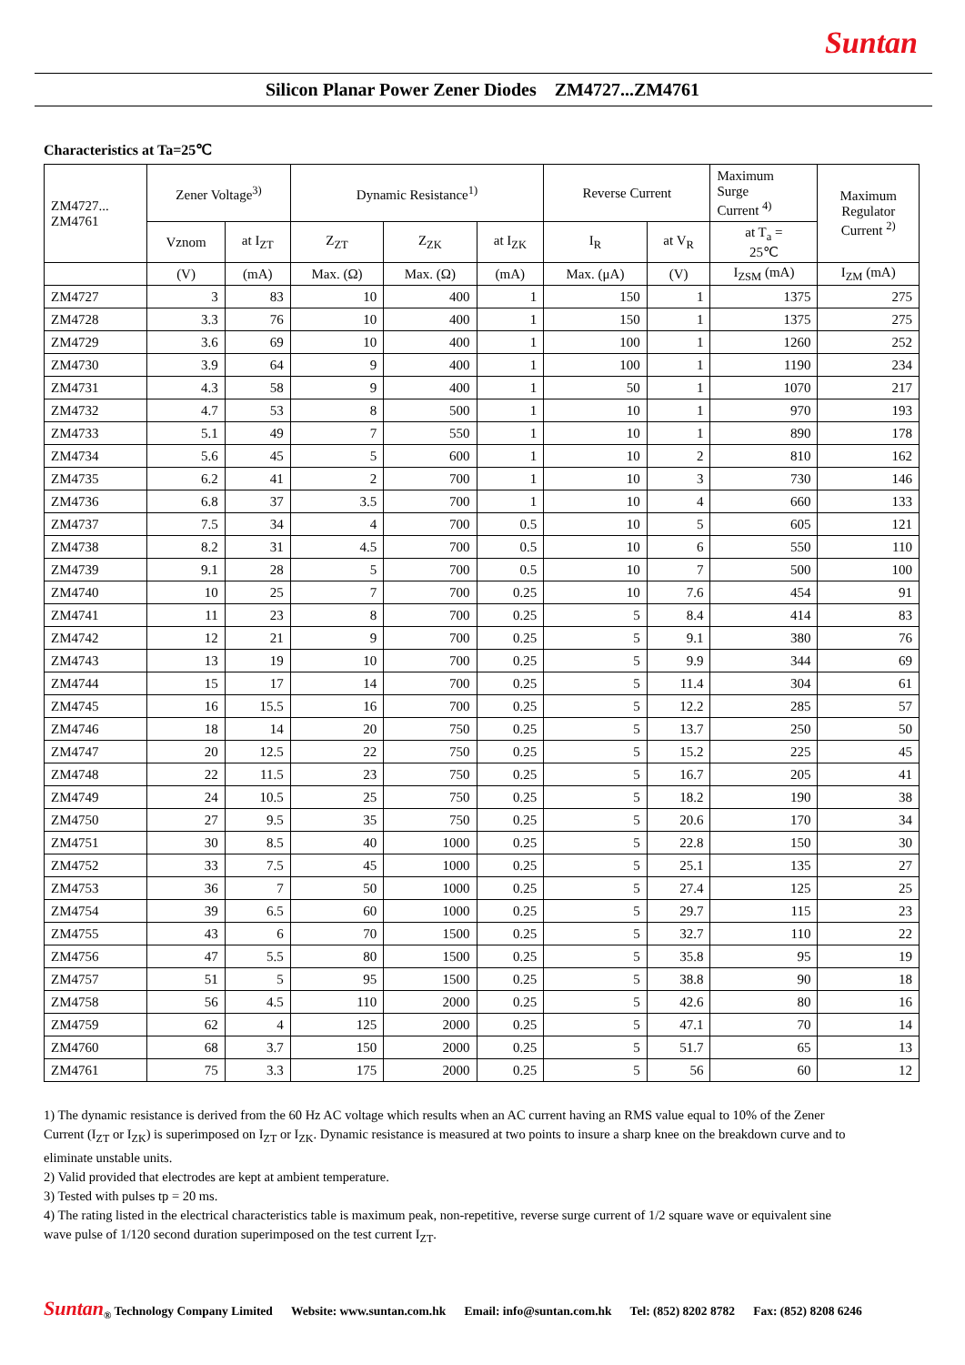Suntan
Silicon Planar Power Zener Diodes ZM4727...ZM4761
Characteristics at Ta=25℃
| ZM4727... ZM4761 | Zener Voltage<sup>3)</sup> | | Dynamic Resistance<sup>1)</sup> | | | Reverse Current | | Maximum Surge Current <sup>4)</sup> | Maximum Regulator Current <sup>2)</sup> |
| --- | --- | --- | --- | --- | --- | --- | --- | --- | --- |
| | Vznom | at I<sub>ZT</sub> | Z<sub>ZT</sub> | Z<sub>ZK</sub> | at I<sub>ZK</sub> | I<sub>R</sub> | at V<sub>R</sub> | at T<sub>a</sub> = 25℃ | |
| | (V) | (mA) | Max. (Ω) | Max. (Ω) | (mA) | Max. (μA) | (V) | I<sub>ZSM</sub> (mA) | I<sub>ZM</sub> (mA) |
| ZM4727 | 3 | 83 | 10 | 400 | 1 | 150 | 1 | 1375 | 275 |
| ZM4728 | 3.3 | 76 | 10 | 400 | 1 | 150 | 1 | 1375 | 275 |
| ZM4729 | 3.6 | 69 | 10 | 400 | 1 | 100 | 1 | 1260 | 252 |
| ZM4730 | 3.9 | 64 | 9 | 400 | 1 | 100 | 1 | 1190 | 234 |
| ZM4731 | 4.3 | 58 | 9 | 400 | 1 | 50 | 1 | 1070 | 217 |
| ZM4732 | 4.7 | 53 | 8 | 500 | 1 | 10 | 1 | 970 | 193 |
| ZM4733 | 5.1 | 49 | 7 | 550 | 1 | 10 | 1 | 890 | 178 |
| ZM4734 | 5.6 | 45 | 5 | 600 | 1 | 10 | 2 | 810 | 162 |
| ZM4735 | 6.2 | 41 | 2 | 700 | 1 | 10 | 3 | 730 | 146 |
| ZM4736 | 6.8 | 37 | 3.5 | 700 | 1 | 10 | 4 | 660 | 133 |
| ZM4737 | 7.5 | 34 | 4 | 700 | 0.5 | 10 | 5 | 605 | 121 |
| ZM4738 | 8.2 | 31 | 4.5 | 700 | 0.5 | 10 | 6 | 550 | 110 |
| ZM4739 | 9.1 | 28 | 5 | 700 | 0.5 | 10 | 7 | 500 | 100 |
| ZM4740 | 10 | 25 | 7 | 700 | 0.25 | 10 | 7.6 | 454 | 91 |
| ZM4741 | 11 | 23 | 8 | 700 | 0.25 | 5 | 8.4 | 414 | 83 |
| ZM4742 | 12 | 21 | 9 | 700 | 0.25 | 5 | 9.1 | 380 | 76 |
| ZM4743 | 13 | 19 | 10 | 700 | 0.25 | 5 | 9.9 | 344 | 69 |
| ZM4744 | 15 | 17 | 14 | 700 | 0.25 | 5 | 11.4 | 304 | 61 |
| ZM4745 | 16 | 15.5 | 16 | 700 | 0.25 | 5 | 12.2 | 285 | 57 |
| ZM4746 | 18 | 14 | 20 | 750 | 0.25 | 5 | 13.7 | 250 | 50 |
| ZM4747 | 20 | 12.5 | 22 | 750 | 0.25 | 5 | 15.2 | 225 | 45 |
| ZM4748 | 22 | 11.5 | 23 | 750 | 0.25 | 5 | 16.7 | 205 | 41 |
| ZM4749 | 24 | 10.5 | 25 | 750 | 0.25 | 5 | 18.2 | 190 | 38 |
| ZM4750 | 27 | 9.5 | 35 | 750 | 0.25 | 5 | 20.6 | 170 | 34 |
| ZM4751 | 30 | 8.5 | 40 | 1000 | 0.25 | 5 | 22.8 | 150 | 30 |
| ZM4752 | 33 | 7.5 | 45 | 1000 | 0.25 | 5 | 25.1 | 135 | 27 |
| ZM4753 | 36 | 7 | 50 | 1000 | 0.25 | 5 | 27.4 | 125 | 25 |
| ZM4754 | 39 | 6.5 | 60 | 1000 | 0.25 | 5 | 29.7 | 115 | 23 |
| ZM4755 | 43 | 6 | 70 | 1500 | 0.25 | 5 | 32.7 | 110 | 22 |
| ZM4756 | 47 | 5.5 | 80 | 1500 | 0.25 | 5 | 35.8 | 95 | 19 |
| ZM4757 | 51 | 5 | 95 | 1500 | 0.25 | 5 | 38.8 | 90 | 18 |
| ZM4758 | 56 | 4.5 | 110 | 2000 | 0.25 | 5 | 42.6 | 80 | 16 |
| ZM4759 | 62 | 4 | 125 | 2000 | 0.25 | 5 | 47.1 | 70 | 14 |
| ZM4760 | 68 | 3.7 | 150 | 2000 | 0.25 | 5 | 51.7 | 65 | 13 |
| ZM4761 | 75 | 3.3 | 175 | 2000 | 0.25 | 5 | 56 | 60 | 12 |
1) The dynamic resistance is derived from the 60 Hz AC voltage which results when an AC current having an RMS value equal to 10% of the Zener Current (I<sub>ZT</sub> or I<sub>ZK</sub>) is superimposed on I<sub>ZT</sub> or I<sub>ZK</sub>. Dynamic resistance is measured at two points to insure a sharp knee on the breakdown curve and to eliminate unstable units.
2) Valid provided that electrodes are kept at ambient temperature.
3) Tested with pulses tp = 20 ms.
4) The rating listed in the electrical characteristics table is maximum peak, non-repetitive, reverse surge current of 1/2 square wave or equivalent sine wave pulse of 1/120 second duration superimposed on the test current I<sub>ZT</sub>.
Suntan<sub>®</sub> Technology Company Limited Website: www.suntan.com.hk Email: info@suntan.com.hk Tel: (852) 8202 8782 Fax: (852) 8208 6246